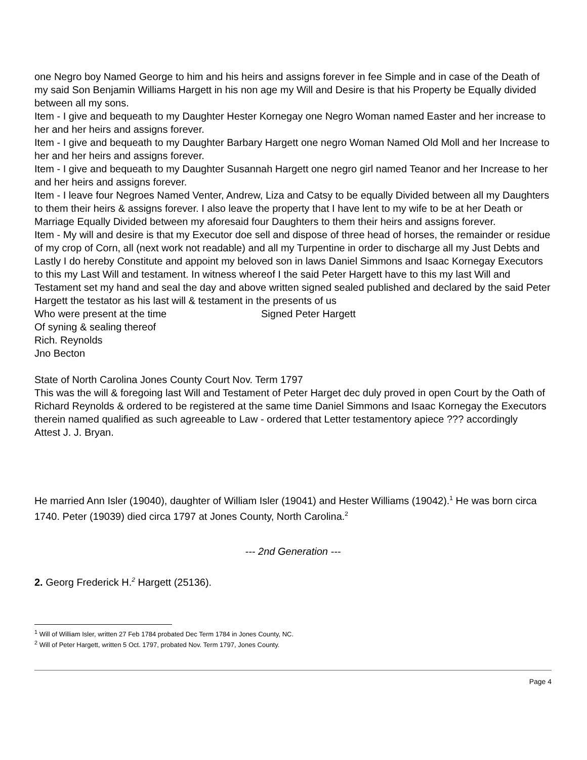one Negro boy Named George to him and his heirs and assigns forever in fee Simple and in case of the Death of my said Son Benjamin Williams Hargett in his non age my Will and Desire is that his Property be Equally divided between all my sons.
Item - I give and bequeath to my Daughter Hester Kornegay one Negro Woman named Easter and her increase to her and her heirs and assigns forever.
Item - I give and bequeath to my Daughter Barbary Hargett one negro Woman Named Old Moll and her Increase to her and her heirs and assigns forever.
Item - I give and bequeath to my Daughter Susannah Hargett one negro girl named Teanor and her Increase to her and her heirs and assigns forever.
Item - I leave four Negroes Named Venter, Andrew, Liza and Catsy to be equally Divided between all my Daughters to them their heirs & assigns forever. I also leave the property that I have lent to my wife to be at her Death or Marriage Equally Divided between my aforesaid four Daughters to them their heirs and assigns forever.
Item - My will and desire is that my Executor doe sell and dispose of three head of horses, the remainder or residue of my crop of Corn, all (next work not readable) and all my Turpentine in order to discharge all my Just Debts and Lastly I do hereby Constitute and appoint my beloved son in laws Daniel Simmons and Isaac Kornegay Executors to this my Last Will and testament. In witness whereof I the said Peter Hargett have to this my last Will and Testament set my hand and seal the day and above written signed sealed published and declared by the said Peter Hargett the testator as his last will & testament in the presents of us
Who were present at the time Signed Peter Hargett
Of syning & sealing thereof
Rich. Reynolds
Jno Becton
State of North Carolina Jones County Court Nov. Term 1797
This was the will & foregoing last Will and Testament of Peter Harget dec duly proved in open Court by the Oath of Richard Reynolds & ordered to be registered at the same time Daniel Simmons and Isaac Kornegay the Executors therein named qualified as such agreeable to Law - ordered that Letter testamentory apiece ??? accordingly
Attest J. J. Bryan.
He married Ann Isler (19040), daughter of William Isler (19041) and Hester Williams (19042).<sup>1</sup> He was born circa 1740. Peter (19039) died circa 1797 at Jones County, North Carolina.<sup>2</sup>
--- 2nd Generation ---
2. Georg Frederick H.<sup>2</sup> Hargett (25136).
<sup>1</sup> Will of William Isler, written 27 Feb 1784 probated Dec Term 1784 in Jones County, NC.
<sup>2</sup> Will of Peter Hargett, written 5 Oct. 1797, probated Nov. Term 1797, Jones County.
Page 4